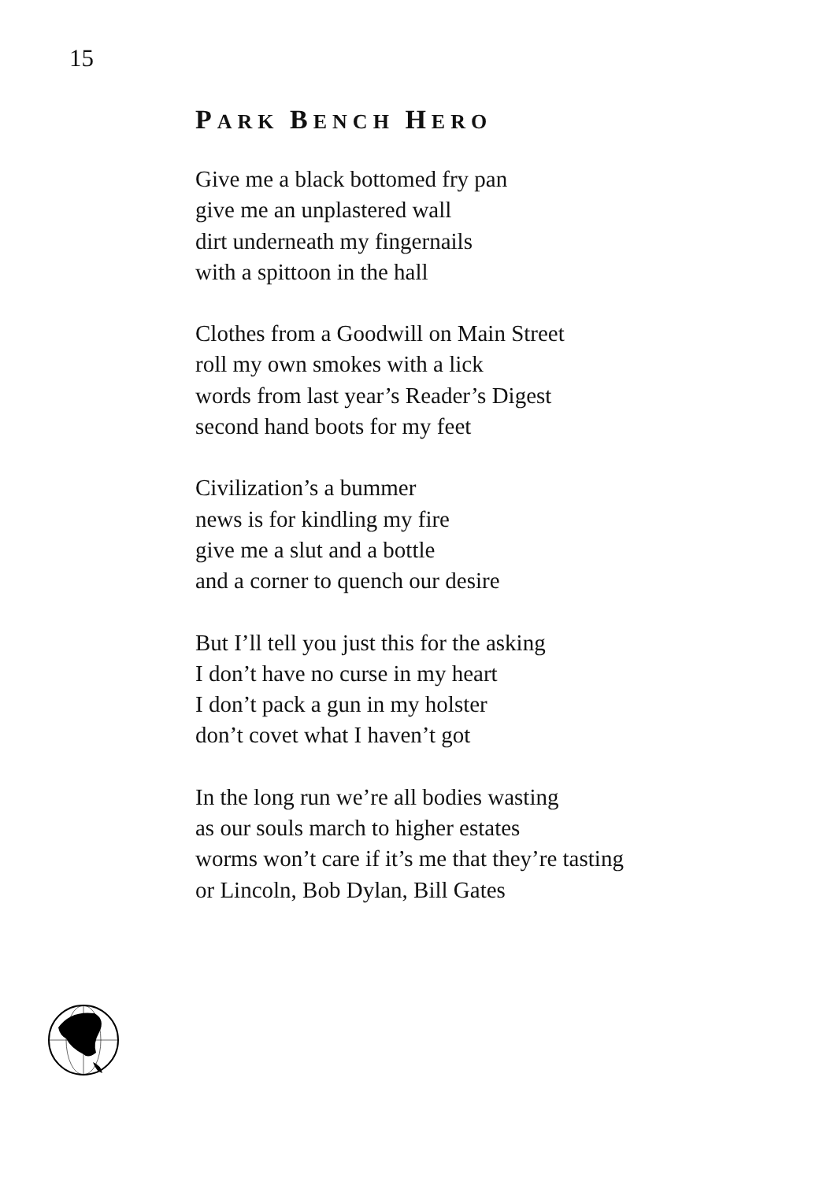15
PARK BENCH HERO
Give me a black bottomed fry pan
give me an unplastered wall
dirt underneath my fingernails
with a spittoon in the hall
Clothes from a Goodwill on Main Street
roll my own smokes with a lick
words from last year’s Reader’s Digest
second hand boots for my feet
Civilization’s a bummer
news is for kindling my fire
give me a slut and a bottle
and a corner to quench our desire
But I’ll tell you just this for the asking
I don’t have no curse in my heart
I don’t pack a gun in my holster
don’t covet what I haven’t got
In the long run we’re all bodies wasting
as our souls march to higher estates
worms won’t care if it’s me that they’re tasting
or Lincoln, Bob Dylan, Bill Gates